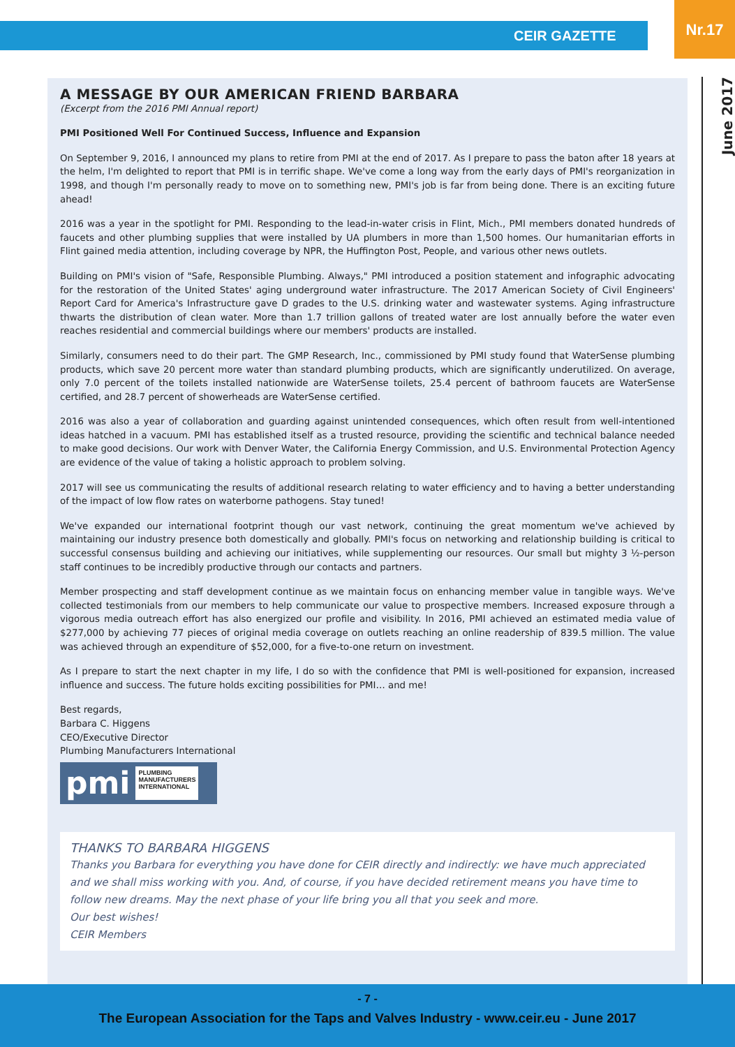CEIR GAZETTE
Nr.17
June 2017
A MESSAGE BY OUR AMERICAN FRIEND BARBARA
(Excerpt from the 2016 PMI Annual report)
PMI Positioned Well For Continued Success, Influence and Expansion
On September 9, 2016, I announced my plans to retire from PMI at the end of 2017. As I prepare to pass the baton after 18 years at the helm, I'm delighted to report that PMI is in terrific shape. We've come a long way from the early days of PMI's reorganization in 1998, and though I'm personally ready to move on to something new, PMI's job is far from being done. There is an exciting future ahead!
2016 was a year in the spotlight for PMI. Responding to the lead-in-water crisis in Flint, Mich., PMI members donated hundreds of faucets and other plumbing supplies that were installed by UA plumbers in more than 1,500 homes. Our humanitarian efforts in Flint gained media attention, including coverage by NPR, the Huffington Post, People, and various other news outlets.
Building on PMI's vision of "Safe, Responsible Plumbing. Always," PMI introduced a position statement and infographic advocating for the restoration of the United States' aging underground water infrastructure. The 2017 American Society of Civil Engineers' Report Card for America's Infrastructure gave D grades to the U.S. drinking water and wastewater systems. Aging infrastructure thwarts the distribution of clean water. More than 1.7 trillion gallons of treated water are lost annually before the water even reaches residential and commercial buildings where our members' products are installed.
Similarly, consumers need to do their part. The GMP Research, Inc., commissioned by PMI study found that WaterSense plumbing products, which save 20 percent more water than standard plumbing products, which are significantly underutilized. On average, only 7.0 percent of the toilets installed nationwide are WaterSense toilets, 25.4 percent of bathroom faucets are WaterSense certified, and 28.7 percent of showerheads are WaterSense certified.
2016 was also a year of collaboration and guarding against unintended consequences, which often result from well-intentioned ideas hatched in a vacuum. PMI has established itself as a trusted resource, providing the scientific and technical balance needed to make good decisions. Our work with Denver Water, the California Energy Commission, and U.S. Environmental Protection Agency are evidence of the value of taking a holistic approach to problem solving.
2017 will see us communicating the results of additional research relating to water efficiency and to having a better understanding of the impact of low flow rates on waterborne pathogens. Stay tuned!
We've expanded our international footprint though our vast network, continuing the great momentum we've achieved by maintaining our industry presence both domestically and globally. PMI's focus on networking and relationship building is critical to successful consensus building and achieving our initiatives, while supplementing our resources. Our small but mighty 3 ½-person staff continues to be incredibly productive through our contacts and partners.
Member prospecting and staff development continue as we maintain focus on enhancing member value in tangible ways. We've collected testimonials from our members to help communicate our value to prospective members. Increased exposure through a vigorous media outreach effort has also energized our profile and visibility. In 2016, PMI achieved an estimated media value of $277,000 by achieving 77 pieces of original media coverage on outlets reaching an online readership of 839.5 million. The value was achieved through an expenditure of $52,000, for a five-to-one return on investment.
As I prepare to start the next chapter in my life, I do so with the confidence that PMI is well-positioned for expansion, increased influence and success. The future holds exciting possibilities for PMI… and me!
Best regards,
Barbara C. Higgens
CEO/Executive Director
Plumbing Manufacturers International
pmi PLUMBING
MANUFACTURERS
INTERNATIONAL
THANKS TO BARBARA HIGGENS
Thanks you Barbara for everything you have done for CEIR directly and indirectly: we have much appreciated and we shall miss working with you. And, of course, if you have decided retirement means you have time to follow new dreams. May the next phase of your life bring you all that you seek and more.
Our best wishes!
CEIR Members
- 7 -
The European Association for the Taps and Valves Industry - www.ceir.eu - June 2017